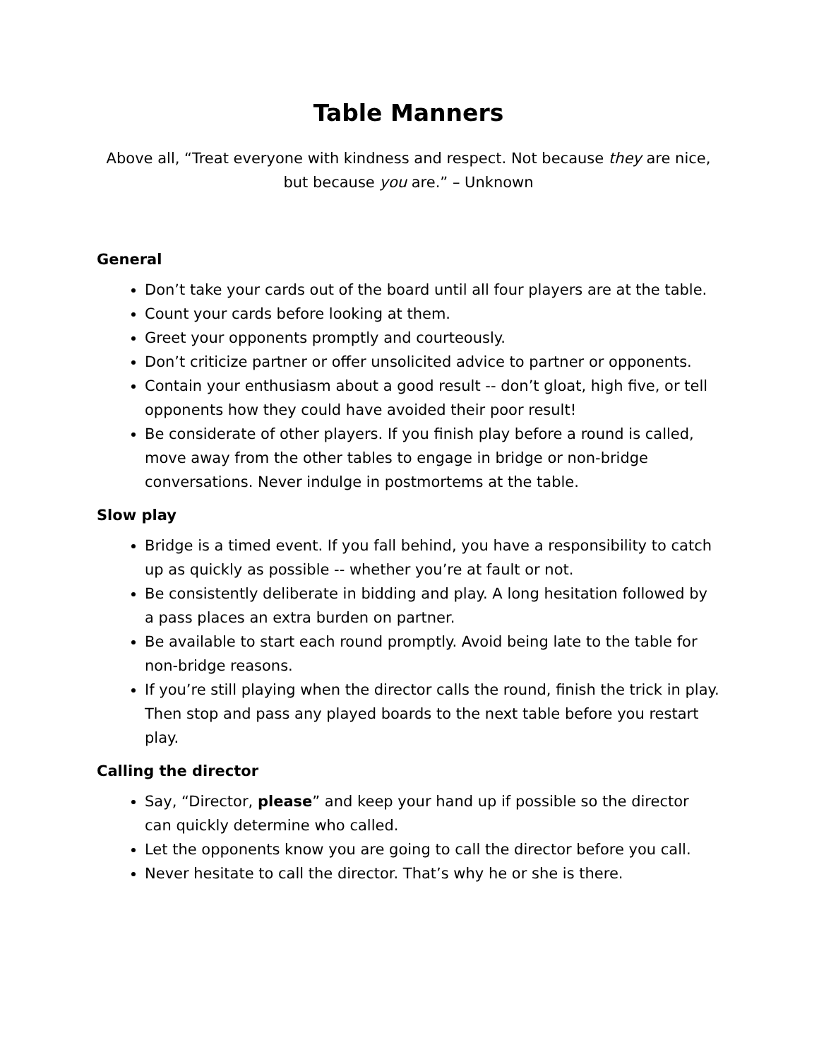Table Manners
Above all, “Treat everyone with kindness and respect. Not because they are nice,
but because you are.” – Unknown
General
Don’t take your cards out of the board until all four players are at the table.
Count your cards before looking at them.
Greet your opponents promptly and courteously.
Don’t criticize partner or offer unsolicited advice to partner or opponents.
Contain your enthusiasm about a good result -- don’t gloat, high five, or tell opponents how they could have avoided their poor result!
Be considerate of other players. If you finish play before a round is called, move away from the other tables to engage in bridge or non-bridge conversations. Never indulge in postmortems at the table.
Slow play
Bridge is a timed event. If you fall behind, you have a responsibility to catch up as quickly as possible -- whether you’re at fault or not.
Be consistently deliberate in bidding and play. A long hesitation followed by a pass places an extra burden on partner.
Be available to start each round promptly. Avoid being late to the table for non-bridge reasons.
If you’re still playing when the director calls the round, finish the trick in play. Then stop and pass any played boards to the next table before you restart play.
Calling the director
Say, “Director, please” and keep your hand up if possible so the director can quickly determine who called.
Let the opponents know you are going to call the director before you call.
Never hesitate to call the director. That’s why he or she is there.